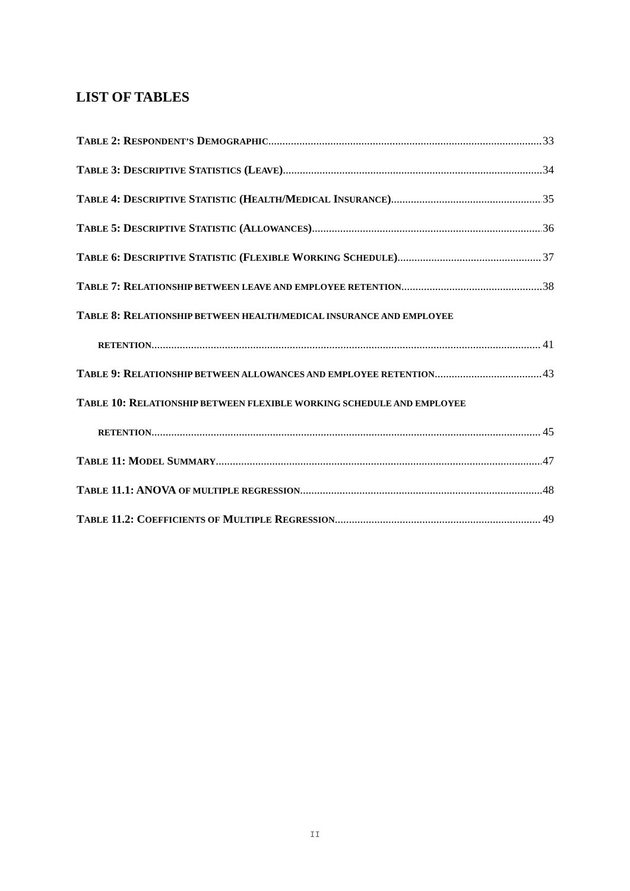LIST OF TABLES
TABLE 2: RESPONDENT’S DEMOGRAPHIC 33
TABLE 3: DESCRIPTIVE STATISTICS (LEAVE) 34
TABLE 4: DESCRIPTIVE STATISTIC (HEALTH/MEDICAL INSURANCE) 35
TABLE 5: DESCRIPTIVE STATISTIC (ALLOWANCES) 36
TABLE 6: DESCRIPTIVE STATISTIC (FLEXIBLE WORKING SCHEDULE) 37
TABLE 7: RELATIONSHIP BETWEEN LEAVE AND EMPLOYEE RETENTION 38
TABLE 8: RELATIONSHIP BETWEEN HEALTH/MEDICAL INSURANCE AND EMPLOYEE
RETENTION 41
TABLE 9: RELATIONSHIP BETWEEN ALLOWANCES AND EMPLOYEE RETENTION 43
TABLE 10: RELATIONSHIP BETWEEN FLEXIBLE WORKING SCHEDULE AND EMPLOYEE
RETENTION 45
TABLE 11: MODEL SUMMARY 47
TABLE 11.1: ANOVA OF MULTIPLE REGRESSION 48
TABLE 11.2: COEFFICIENTS OF MULTIPLE REGRESSION 49
II